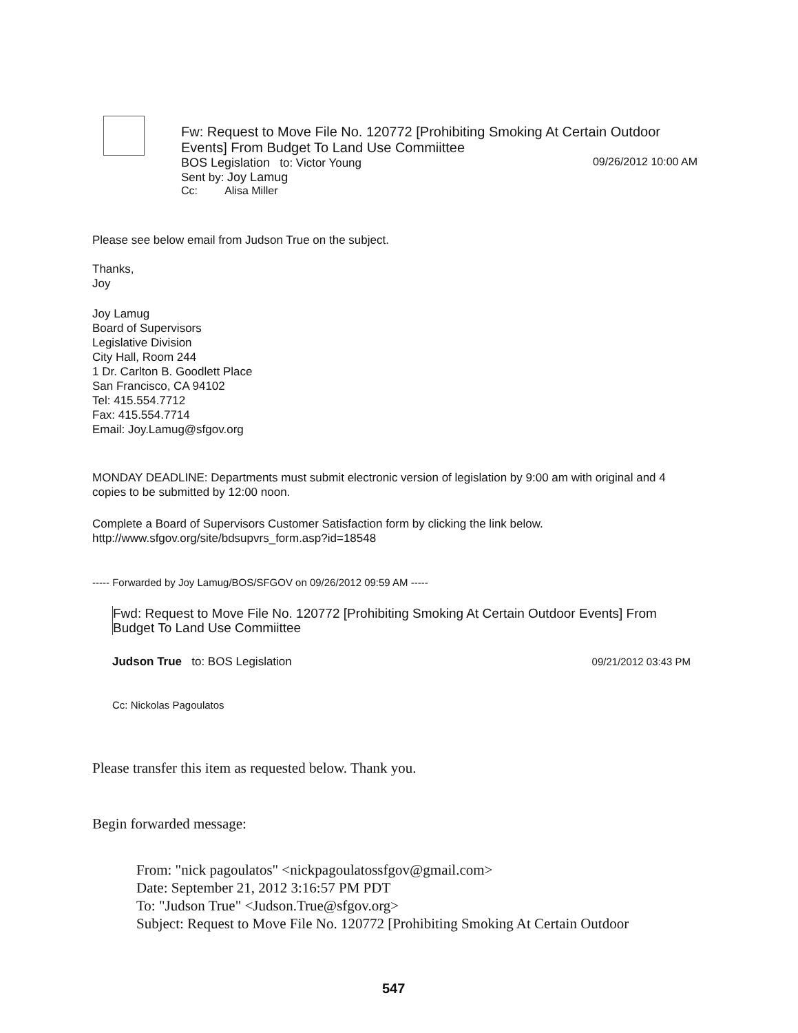Fw: Request to Move File No. 120772 [Prohibiting Smoking At Certain Outdoor Events] From Budget To Land Use Commiittee
BOS Legislation to: Victor Young 09/26/2012 10:00 AM
Sent by: Joy Lamug
Cc: Alisa Miller
Please see below email from Judson True on the subject.
Thanks,
Joy
Joy Lamug
Board of Supervisors
Legislative Division
City Hall, Room 244
1 Dr. Carlton B. Goodlett Place
San Francisco, CA 94102
Tel: 415.554.7712
Fax: 415.554.7714
Email: Joy.Lamug@sfgov.org
MONDAY DEADLINE: Departments must submit electronic version of legislation by 9:00 am with original and 4 copies to be submitted by 12:00 noon.
Complete a Board of Supervisors Customer Satisfaction form by clicking the link below.
http://www.sfgov.org/site/bdsupvrs_form.asp?id=18548
----- Forwarded by Joy Lamug/BOS/SFGOV on 09/26/2012 09:59 AM -----
Fwd: Request to Move File No. 120772 [Prohibiting Smoking At Certain Outdoor Events] From Budget To Land Use Commiittee
Judson True to: BOS Legislation 09/21/2012 03:43 PM
Cc: Nickolas Pagoulatos
Please transfer this item as requested below. Thank you.
Begin forwarded message:
From: "nick pagoulatos" <nickpagoulatossfgov@gmail.com>
Date: September 21, 2012 3:16:57 PM PDT
To: "Judson True" <Judson.True@sfgov.org>
Subject: Request to Move File No. 120772 [Prohibiting Smoking At Certain Outdoor
547